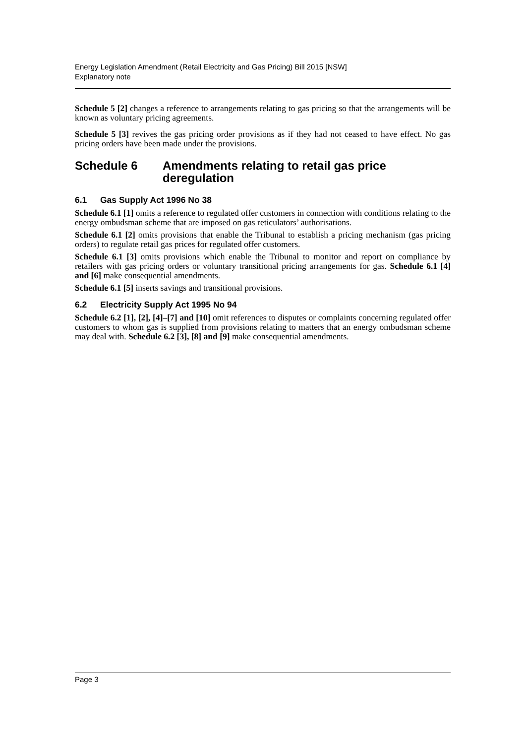Energy Legislation Amendment (Retail Electricity and Gas Pricing) Bill 2015 [NSW]
Explanatory note
Schedule 5 [2] changes a reference to arrangements relating to gas pricing so that the arrangements will be known as voluntary pricing agreements.
Schedule 5 [3] revives the gas pricing order provisions as if they had not ceased to have effect. No gas pricing orders have been made under the provisions.
Schedule 6 Amendments relating to retail gas price deregulation
6.1 Gas Supply Act 1996 No 38
Schedule 6.1 [1] omits a reference to regulated offer customers in connection with conditions relating to the energy ombudsman scheme that are imposed on gas reticulators’ authorisations.
Schedule 6.1 [2] omits provisions that enable the Tribunal to establish a pricing mechanism (gas pricing orders) to regulate retail gas prices for regulated offer customers.
Schedule 6.1 [3] omits provisions which enable the Tribunal to monitor and report on compliance by retailers with gas pricing orders or voluntary transitional pricing arrangements for gas. Schedule 6.1 [4] and [6] make consequential amendments.
Schedule 6.1 [5] inserts savings and transitional provisions.
6.2 Electricity Supply Act 1995 No 94
Schedule 6.2 [1], [2], [4]–[7] and [10] omit references to disputes or complaints concerning regulated offer customers to whom gas is supplied from provisions relating to matters that an energy ombudsman scheme may deal with. Schedule 6.2 [3], [8] and [9] make consequential amendments.
Page 3